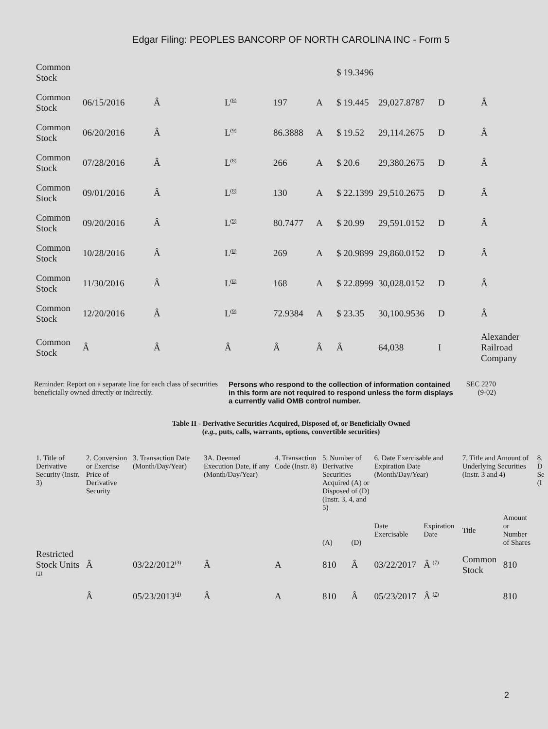Edgar Filing: PEOPLES BANCORP OF NORTH CAROLINA INC - Form 5
| Common Stock | | | | | | $ 19.3496 | | | |
| Common Stock | 06/15/2016 | Â | L<sup>(8)</sup> | 197 | A | $ 19.445 | 29,027.8787 | D | Â |
| Common Stock | 06/20/2016 | Â | L<sup>(9)</sup> | 86.3888 | A | $ 19.52 | 29,114.2675 | D | Â |
| Common Stock | 07/28/2016 | Â | L<sup>(8)</sup> | 266 | A | $ 20.6 | 29,380.2675 | D | Â |
| Common Stock | 09/01/2016 | Â | L<sup>(8)</sup> | 130 | A | $ 22.1399 | 29,510.2675 | D | Â |
| Common Stock | 09/20/2016 | Â | L<sup>(9)</sup> | 80.7477 | A | $ 20.99 | 29,591.0152 | D | Â |
| Common Stock | 10/28/2016 | Â | L<sup>(8)</sup> | 269 | A | $ 20.9899 | 29,860.0152 | D | Â |
| Common Stock | 11/30/2016 | Â | L<sup>(8)</sup> | 168 | A | $ 22.8999 | 30,028.0152 | D | Â |
| Common Stock | 12/20/2016 | Â | L<sup>(9)</sup> | 72.9384 | A | $ 23.35 | 30,100.9536 | D | Â |
| Common Stock | Â | Â | Â | Â | Â | Â | 64,038 | I | Alexander Railroad Company |
Reminder: Report on a separate line for each class of securities beneficially owned directly or indirectly.
Persons who respond to the collection of information contained in this form are not required to respond unless the form displays a currently valid OMB control number.
SEC 2270
(9-02)
Table II - Derivative Securities Acquired, Disposed of, or Beneficially Owned
(e.g., puts, calls, warrants, options, convertible securities)
| 1. Title of Derivative Security (Instr. 3) | 2. Conversion or Exercise Price of Derivative Security | 3. Transaction Date (Month/Day/Year) | 3A. Deemed Execution Date, if any (Month/Day/Year) | 4. Transaction Code (Instr. 8) | 5. Number of Derivative Securities Acquired (A) or Disposed of (D) (Instr. 3, 4, and 5) | | 6. Date Exercisable and Expiration Date (Month/Day/Year) | | 7. Title and Amount of Underlying Securities (Instr. 3 and 4) | | 8. D Se (I |
| --- | --- | --- | --- | --- | --- | --- | --- | --- | --- | --- | --- |
| | | | | | (A) | (D) | Date Exercisable | Expiration Date | Title | Amount or Number of Shares | |
| Restricted Stock Units <sup>(1)</sup> | Â | 03/22/2012<sup>(3)</sup> | Â | A | 810 | Â | 03/22/2017 | Â <sup>(7)</sup> | Common Stock | 810 | |
| | Â | 05/23/2013<sup>(4)</sup> | Â | A | 810 | Â | 05/23/2017 | Â <sup>(7)</sup> | | 810 | |
2